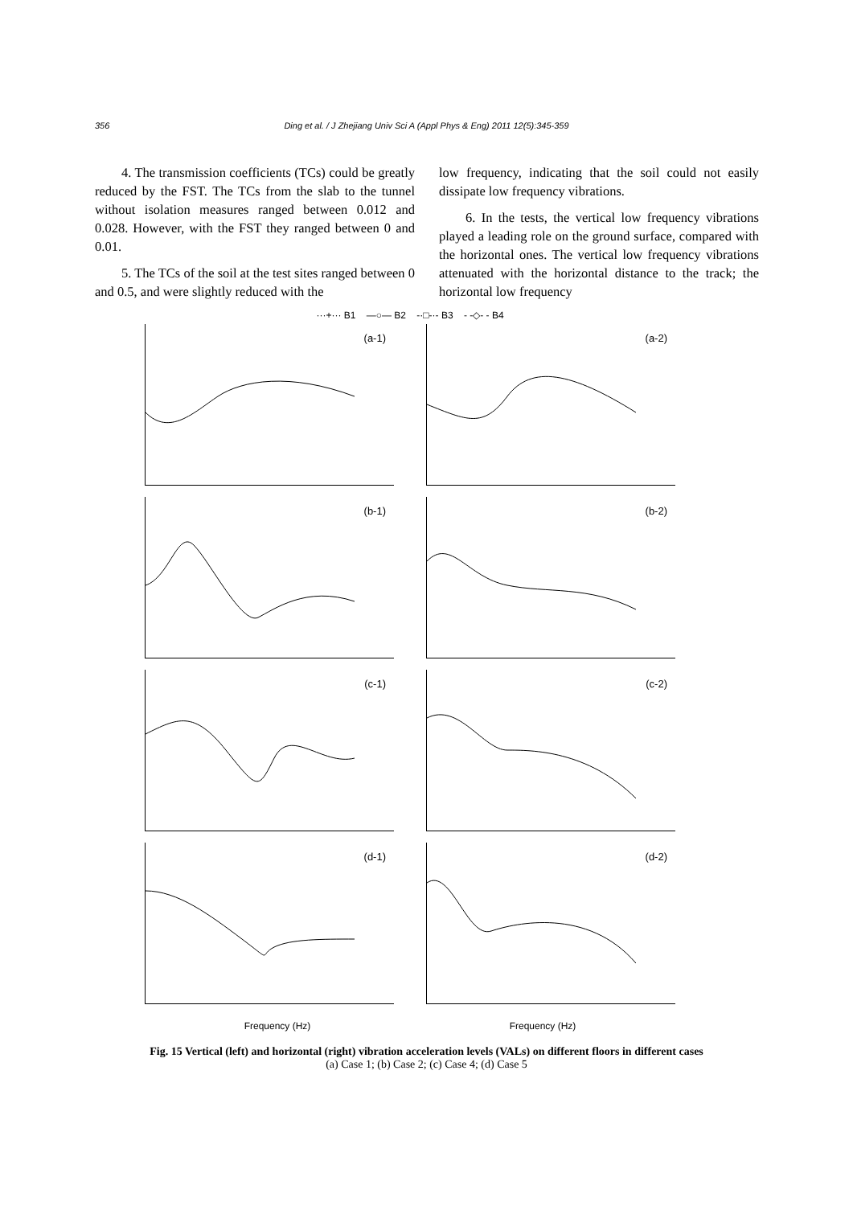356
Ding et al. / J Zhejiang Univ Sci A (Appl Phys & Eng) 2011 12(5):345-359
4. The transmission coefficients (TCs) could be greatly reduced by the FST. The TCs from the slab to the tunnel without isolation measures ranged between 0.012 and 0.028. However, with the FST they ranged between 0 and 0.01.
5. The TCs of the soil at the test sites ranged between 0 and 0.5, and were slightly reduced with the
low frequency, indicating that the soil could not easily dissipate low frequency vibrations.
6. In the tests, the vertical low frequency vibrations played a leading role on the ground surface, compared with the horizontal ones. The vertical low frequency vibrations attenuated with the horizontal distance to the track; the horizontal low frequency
···+··· B1 —○— B2 -·□-·- B3 - -◇- - B4
(a-1)
(a-2)
(b-1)
(b-2)
(c-1)
(c-2)
(d-1)
(d-2)
Frequency (Hz) Frequency (Hz)
Fig. 15 Vertical (left) and horizontal (right) vibration acceleration levels (VALs) on different floors in different cases
(a) Case 1; (b) Case 2; (c) Case 4; (d) Case 5